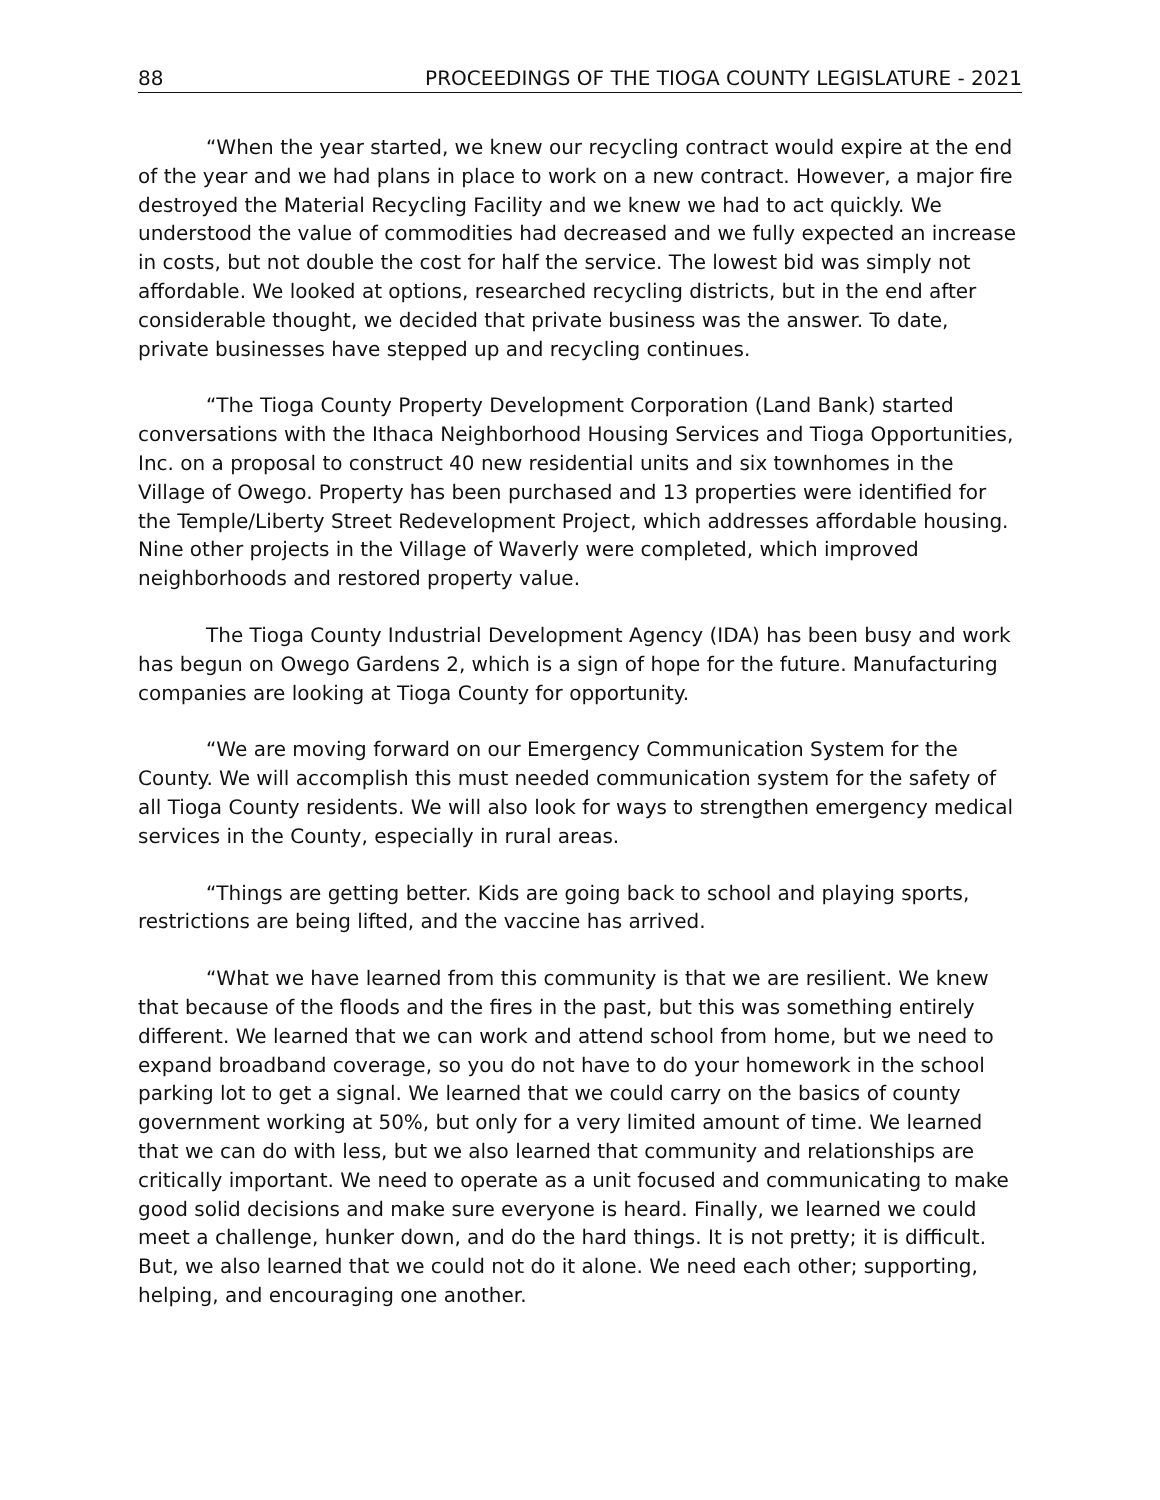88 PROCEEDINGS OF THE TIOGA COUNTY LEGISLATURE - 2021
“When the year started, we knew our recycling contract would expire at the end of the year and we had plans in place to work on a new contract. However, a major fire destroyed the Material Recycling Facility and we knew we had to act quickly. We understood the value of commodities had decreased and we fully expected an increase in costs, but not double the cost for half the service. The lowest bid was simply not affordable. We looked at options, researched recycling districts, but in the end after considerable thought, we decided that private business was the answer. To date, private businesses have stepped up and recycling continues.
“The Tioga County Property Development Corporation (Land Bank) started conversations with the Ithaca Neighborhood Housing Services and Tioga Opportunities, Inc. on a proposal to construct 40 new residential units and six townhomes in the Village of Owego. Property has been purchased and 13 properties were identified for the Temple/Liberty Street Redevelopment Project, which addresses affordable housing. Nine other projects in the Village of Waverly were completed, which improved neighborhoods and restored property value.
The Tioga County Industrial Development Agency (IDA) has been busy and work has begun on Owego Gardens 2, which is a sign of hope for the future. Manufacturing companies are looking at Tioga County for opportunity.
“We are moving forward on our Emergency Communication System for the County. We will accomplish this must needed communication system for the safety of all Tioga County residents. We will also look for ways to strengthen emergency medical services in the County, especially in rural areas.
“Things are getting better. Kids are going back to school and playing sports, restrictions are being lifted, and the vaccine has arrived.
“What we have learned from this community is that we are resilient. We knew that because of the floods and the fires in the past, but this was something entirely different. We learned that we can work and attend school from home, but we need to expand broadband coverage, so you do not have to do your homework in the school parking lot to get a signal. We learned that we could carry on the basics of county government working at 50%, but only for a very limited amount of time. We learned that we can do with less, but we also learned that community and relationships are critically important. We need to operate as a unit focused and communicating to make good solid decisions and make sure everyone is heard. Finally, we learned we could meet a challenge, hunker down, and do the hard things. It is not pretty; it is difficult. But, we also learned that we could not do it alone. We need each other; supporting, helping, and encouraging one another.